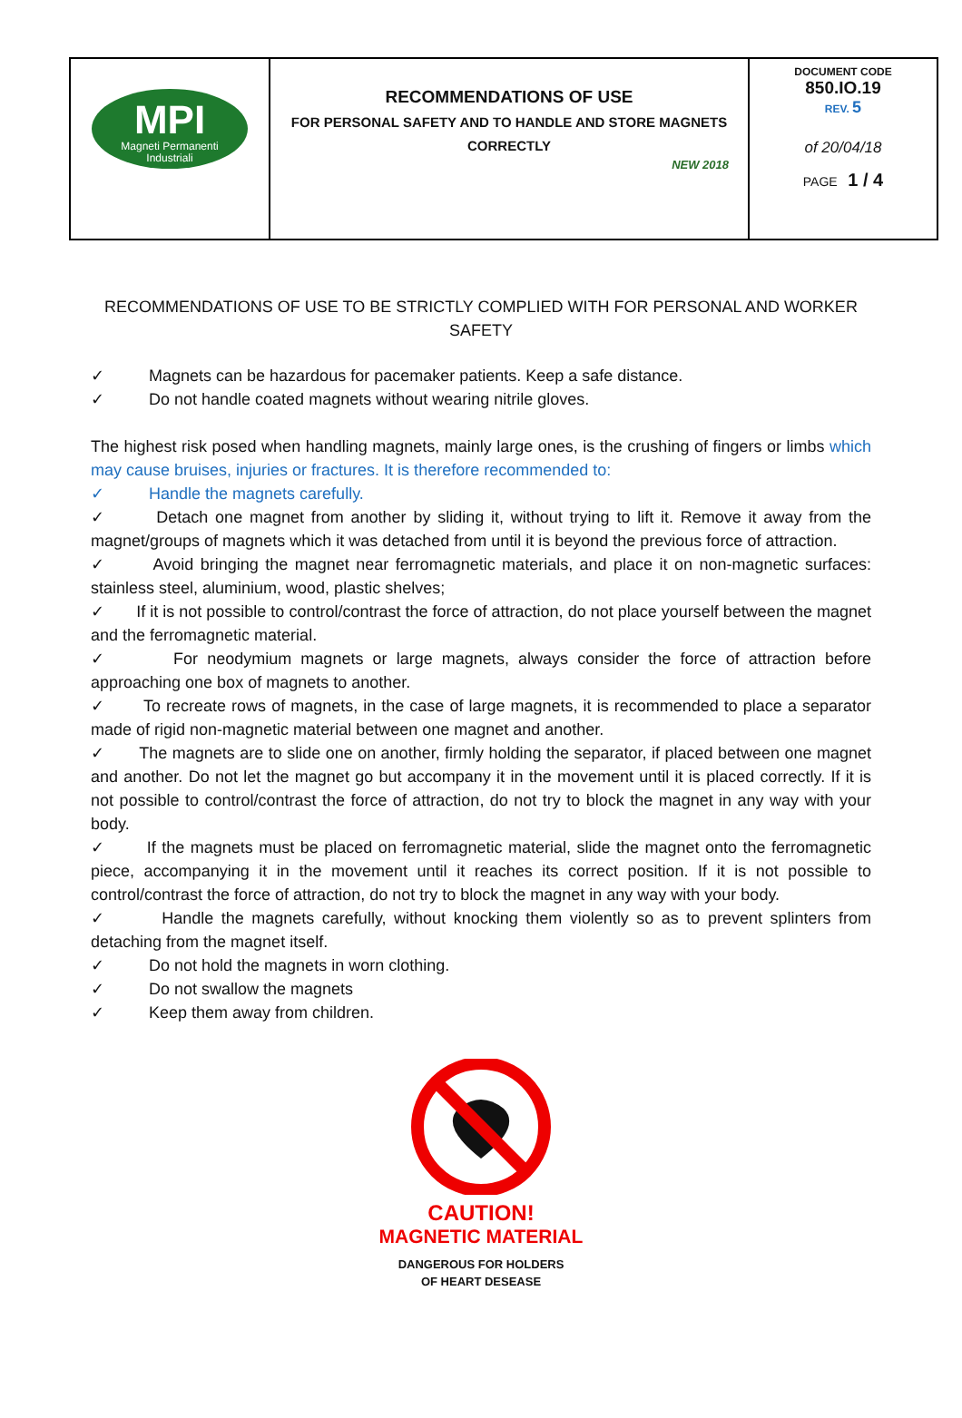| MPI Magneti Permanenti Industriali | RECOMMENDATIONS OF USE FOR PERSONAL SAFETY AND TO HANDLE AND STORE MAGNETS CORRECTLY NEW 2018 | DOCUMENT CODE 850.IO.19 REV. 5 of 20/04/18 PAGE 1 / 4 |
RECOMMENDATIONS OF USE TO BE STRICTLY COMPLIED WITH FOR PERSONAL AND WORKER SAFETY
✓ Magnets can be hazardous for pacemaker patients. Keep a safe distance.
✓ Do not handle coated magnets without wearing nitrile gloves.
The highest risk posed when handling magnets, mainly large ones, is the crushing of fingers or limbs which may cause bruises, injuries or fractures. It is therefore recommended to:
✓ Handle the magnets carefully.
✓ Detach one magnet from another by sliding it, without trying to lift it. Remove it away from the magnet/groups of magnets which it was detached from until it is beyond the previous force of attraction.
✓ Avoid bringing the magnet near ferromagnetic materials, and place it on non-magnetic surfaces: stainless steel, aluminium, wood, plastic shelves;
✓ If it is not possible to control/contrast the force of attraction, do not place yourself between the magnet and the ferromagnetic material.
✓ For neodymium magnets or large magnets, always consider the force of attraction before approaching one box of magnets to another.
✓ To recreate rows of magnets, in the case of large magnets, it is recommended to place a separator made of rigid non-magnetic material between one magnet and another.
✓ The magnets are to slide one on another, firmly holding the separator, if placed between one magnet and another. Do not let the magnet go but accompany it in the movement until it is placed correctly. If it is not possible to control/contrast the force of attraction, do not try to block the magnet in any way with your body.
✓ If the magnets must be placed on ferromagnetic material, slide the magnet onto the ferromagnetic piece, accompanying it in the movement until it reaches its correct position. If it is not possible to control/contrast the force of attraction, do not try to block the magnet in any way with your body.
✓ Handle the magnets carefully, without knocking them violently so as to prevent splinters from detaching from the magnet itself.
✓ Do not hold the magnets in worn clothing.
✓ Do not swallow the magnets
✓ Keep them away from children.
CAUTION!
MAGNETIC MATERIAL
DANGEROUS FOR HOLDERS
OF HEART DESEASE